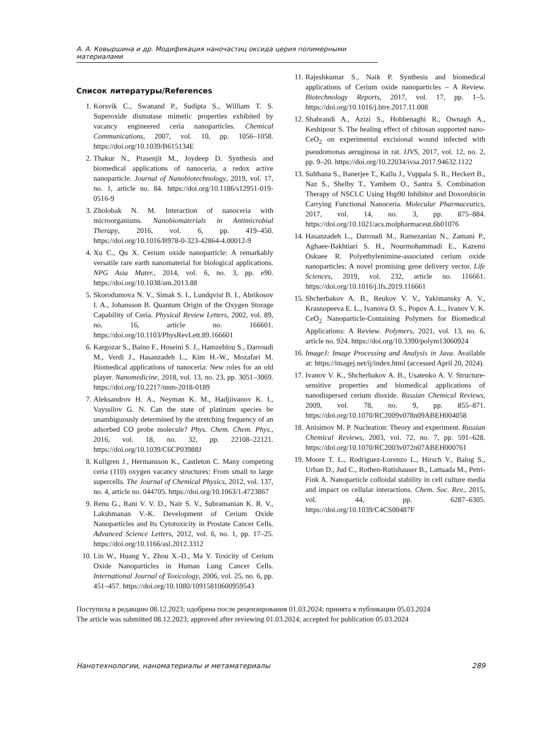А. А. Ковыршина и др. Модификация наночастиц оксида церия полимерными материалами
Список литературы/References
1. Korsvik C., Swanand P., Sudipta S., William T. S. Superoxide dismutase mimetic properties exhibited by vacancy engineered ceria nanoparticles. Chemical Communications, 2007, vol. 10, pp. 1056–1058. https://doi.org/10.1039/B615134E
2. Thakur N., Prasenjit M., Joydeep D. Synthesis and biomedical applications of nanoceria, a redox active nanoparticle. Journal of Nanobiotechnology, 2019, vol. 17, no. 1, article no. 84. https://doi.org/10.1186/s12951-019-0516-9
3. Zholobak N. M. Interaction of nanoceria with microorganisms. Nanobiomaterials in Antimicrobial Therapy, 2016, vol. 6, pp. 419–450. https://doi.org/10.1016/B978-0-323-42864-4.00012-9
4. Xu C., Qu X. Cerium oxide nanoparticle: A remarkably versatile rare earth nanomaterial for biological applications. NPG Asia Mater., 2014, vol. 6, no. 3, pp. e90. https://doi.org/10.1038/am.2013.88
5. Skorodumova N. V., Simak S. I., Lundqvist B. I., Abrikosov I. A., Johansson B. Quantum Origin of the Oxygen Storage Capability of Ceria. Physical Review Letters, 2002, vol. 89, no. 16, article no. 166601. https://doi.org/10.1103/PhysRevLett.89.166601
6. Kargozar S., Baino F., Hoseini S. J., Hamzehlou S., Darroudi M., Verdi J., Hasanzadeh L., Kim H.-W., Mozafari M. Biomedical applications of nanoceria: New roles for an old player. Nanomedicine, 2018, vol. 13, no. 23, pp. 3051–3069. https://doi.org/10.2217/nnm-2018-0189
7. Aleksandrov H. A., Neyman K. M., Hadjiivanov K. I., Vayssilov G. N. Can the state of platinum species be unambiguously determined by the stretching frequency of an adsorbed CO probe molecule? Phys. Chem. Chem. Phys., 2016, vol. 18, no. 32, pp. 22108–22121. https://doi.org/10.1039/C6CP03988J
8. Kullgren J., Hermansson K., Castleton C. Many competing ceria (110) oxygen vacancy structures: From small to large supercells. The Journal of Chemical Physics, 2012, vol. 137, no. 4, article no. 044705. https://doi.org/10.1063/1.4723867
9. Renu G., Rani V. V. D., Nair S. V., Subramanian K. R. V., Lakshmanan V.-K. Development of Cerium Oxide Nanoparticles and Its Cytotoxicity in Prostate Cancer Cells. Advanced Science Letters, 2012, vol. 6, no. 1, pp. 17–25. https://doi.org/10.1166/asl.2012.3312
10. Lin W., Huang Y., Zhou X.-D., Ma Y. Toxicity of Cerium Oxide Nanoparticles in Human Lung Cancer Cells. International Journal of Toxicology, 2006, vol. 25, no. 6, pp. 451–457. https://doi.org/10.1080/10915810600959543
11. Rajeshkumar S., Naik P. Synthesis and biomedical applications of Cerium oxide nanoparticles – A Review. Biotechnology Reports, 2017, vol. 17, pp. 1–5. https://doi.org/10.1016/j.btre.2017.11.008
12. Shabrandi A., Azizi S., Hobbenaghi R., Ownagh A., Keshipour S. The healing effect of chitosan supported nano-CeO<sub>2</sub> on experimental excisional wound infected with pseudomonas aeruginosa in rat. IJVS, 2017, vol. 12, no. 2, pp. 9–20. https://doi.org/10.22034/ivsa.2017.94632.1122
13. Sulthana S., Banerjee T., Kallu J., Vuppala S. R., Heckert B., Naz S., Shelby T., Yambem O., Santra S. Combination Therapy of NSCLC Using Hsp90 Inhibitor and Doxorubicin Carrying Functional Nanoceria. Molecular Pharmaceutics, 2017, vol. 14, no. 3, pp. 875–884. https://doi.org/10.1021/acs.molpharmaceut.6b01076
14. Hasanzadeh L., Darroudi M., Ramezanian N., Zamani P., Aghaee-Bakhtiari S. H., Nourmohammadi E., Kazemi Oskuee R. Polyethylenimine-associated cerium oxide nanoparticles: A novel promising gene delivery vector. Life Sciences, 2019, vol. 232, article no. 116661. https://doi.org/10.1016/j.lfs.2019.116661
15. Shcherbakov A. B., Reukov V. V., Yakimansky A. V., Krasnopeeva E. L., Ivanova O. S., Popov A. L., Ivanov V. K. CeO<sub>2</sub> Nanoparticle-Containing Polymers for Biomedical Applications: A Review. Polymers, 2021, vol. 13, no. 6, article no. 924. https://doi.org/10.3390/polym13060924
16. ImageJ: Image Processing and Analysis in Java. Available at: https://imagej.net/ij/index.html (accessed April 20, 2024).
17. Ivanov V. K., Shcherbakov A. B., Usatenko A. V. Structure-sensitive properties and biomedical applications of nanodispersed cerium dioxide. Russian Chemical Reviews, 2009, vol. 78, no. 9, pp. 855–871. https://doi.org/10.1070/RC2009v078n09ABEH004058
18. Anisimov M. P. Nucleation: Theory and experiment. Russian Chemical Reviews, 2003, vol. 72, no. 7, pp. 591–628. https://doi.org/10.1070/RC2003v072n07ABEH000761
19. Moore T. L., Rodriguez-Lorenzo L., Hirsch V., Balog S., Urban D., Jud C., Rothen-Rutishauser B., Lattuada M., Petri-Fink A. Nanoparticle colloidal stability in cell culture media and impact on cellular interactions. Chem. Soc. Rev., 2015, vol. 44, pp. 6287–6305. https://doi.org/10.1039/C4CS00487F
Поступила в редакцию 08.12.2023; одобрена после рецензирования 01.03.2024; принята к публикации 05.03.2024
The article was submitted 08.12.2023; approved after reviewing 01.03.2024; accepted for publication 05.03.2024
Нанотехнологии, наноматериалы и метаматериалы 289